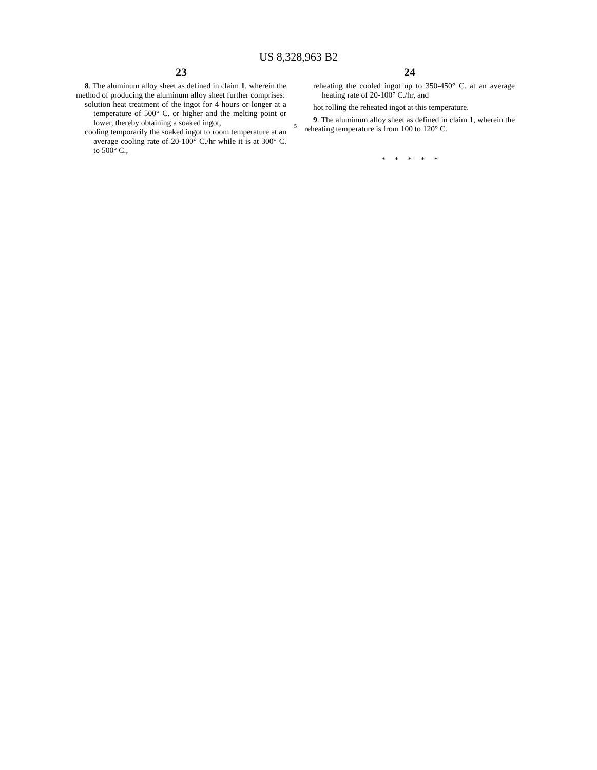US 8,328,963 B2
23
8. The aluminum alloy sheet as defined in claim 1, wherein the method of producing the aluminum alloy sheet further comprises:
solution heat treatment of the ingot for 4 hours or longer at a temperature of 500° C. or higher and the melting point or lower, thereby obtaining a soaked ingot,
cooling temporarily the soaked ingot to room temperature at an average cooling rate of 20-100° C./hr while it is at 300° C. to 500° C.,
5
24
reheating the cooled ingot up to 350-450° C. at an average heating rate of 20-100° C./hr, and
hot rolling the reheated ingot at this temperature.
9. The aluminum alloy sheet as defined in claim 1, wherein the reheating temperature is from 100 to 120° C.
* * * * *